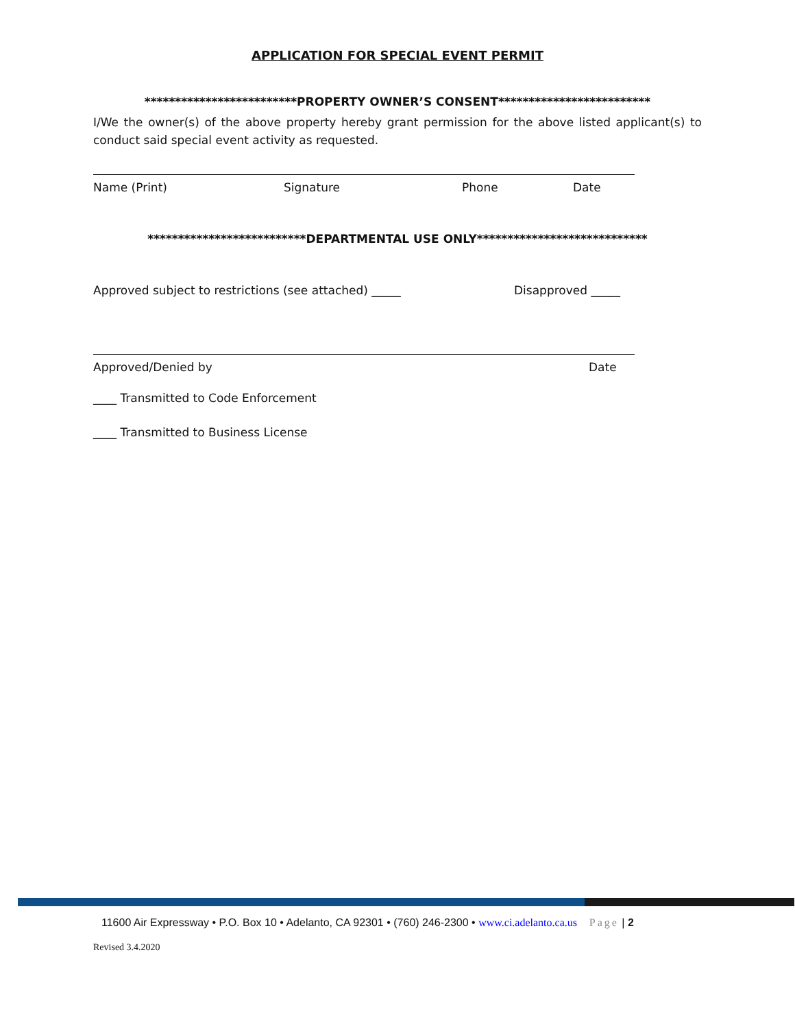APPLICATION FOR SPECIAL EVENT PERMIT
*************************PROPERTY OWNER’S CONSENT*************************
I/We the owner(s) of the above property hereby grant permission for the above listed applicant(s) to conduct said special event activity as requested.
Name (Print) Signature Phone Date
**************************DEPARTMENTAL USE ONLY****************************
Approved subject to restrictions (see attached) _____ Disapproved _____
Approved/Denied by Date
____ Transmitted to Code Enforcement
____ Transmitted to Business License
11600 Air Expressway • P.O. Box 10 • Adelanto, CA 92301 • (760) 246-2300 • www.ci.adelanto.ca.us Page | 2
Revised 3.4.2020